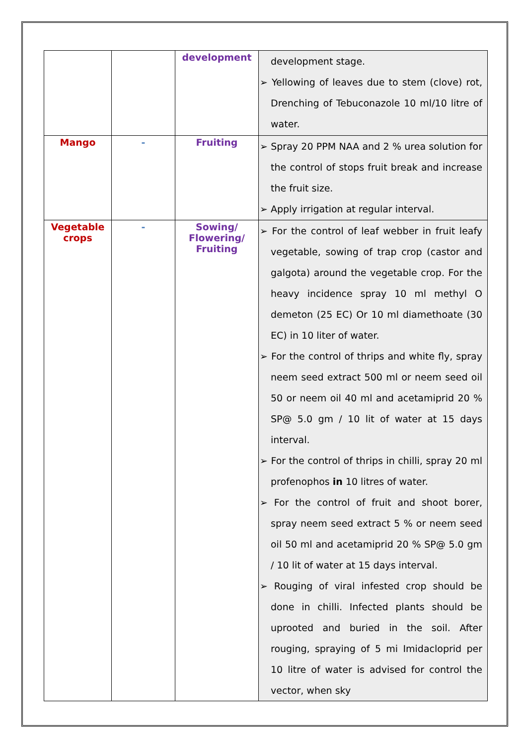| | | development | development stage. ➢ Yellowing of leaves due to stem (clove) rot, Drenching of Tebuconazole 10 ml/10 litre of water. |
| Mango | - | Fruiting | ➢ Spray 20 PPM NAA and 2 % urea solution for the control of stops fruit break and increase the fruit size. ➢ Apply irrigation at regular interval. |
| Vegetable crops | - | Sowing/ Flowering/ Fruiting | ➢ For the control of leaf webber in fruit leafy vegetable, sowing of trap crop (castor and galgota) around the vegetable crop. For the heavy incidence spray 10 ml methyl O demeton (25 EC) Or 10 ml diamethoate (30 EC) in 10 liter of water. ➢ For the control of thrips and white fly, spray neem seed extract 500 ml or neem seed oil 50 or neem oil 40 ml and acetamiprid 20 % SP@ 5.0 gm / 10 lit of water at 15 days interval. ➢ For the control of thrips in chilli, spray 20 ml profenophos in 10 litres of water. ➢ For the control of fruit and shoot borer, spray neem seed extract 5 % or neem seed oil 50 ml and acetamiprid 20 % SP@ 5.0 gm / 10 lit of water at 15 days interval. ➢ Rouging of viral infested crop should be done in chilli. Infected plants should be uprooted and buried in the soil. After rouging, spraying of 5 mi Imidacloprid per 10 litre of water is advised for control the vector, when sky |